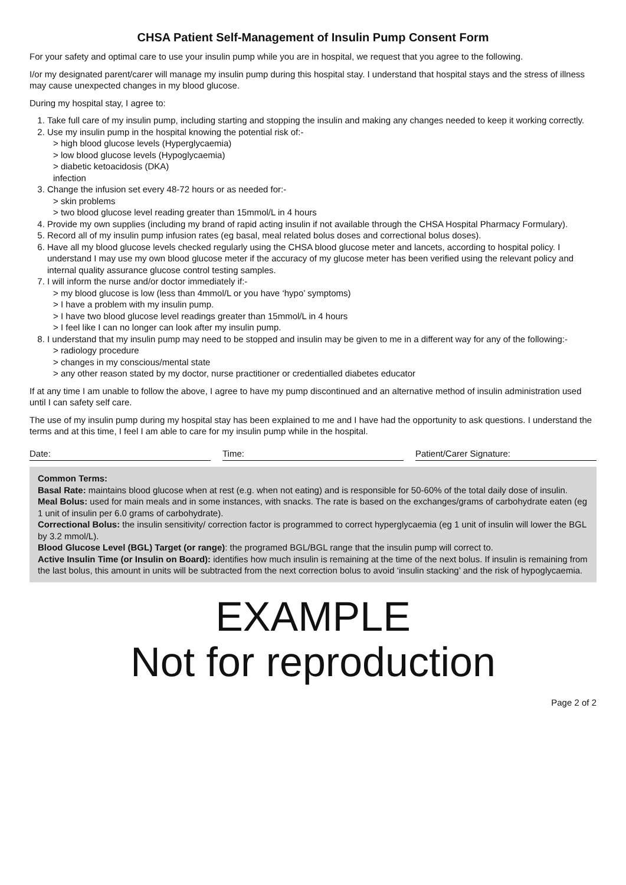CHSA Patient Self-Management of Insulin Pump Consent Form
For your safety and optimal care to use your insulin pump while you are in hospital, we request that you agree to the following.
I/or my designated parent/carer will manage my insulin pump during this hospital stay. I understand that hospital stays and the stress of illness may cause unexpected changes in my blood glucose.
During my hospital stay, I agree to:
1. Take full care of my insulin pump, including starting and stopping the insulin and making any changes needed to keep it working correctly.
2. Use my insulin pump in the hospital knowing the potential risk of:-
> high blood glucose levels (Hyperglycaemia)
> low blood glucose levels (Hypoglycaemia)
> diabetic ketoacidosis (DKA)
infection
3. Change the infusion set every 48-72 hours or as needed for:-
> skin problems
> two blood glucose level reading greater than 15mmol/L in 4 hours
4. Provide my own supplies (including my brand of rapid acting insulin if not available through the CHSA Hospital Pharmacy Formulary).
5. Record all of my insulin pump infusion rates (eg basal, meal related bolus doses and correctional bolus doses).
6. Have all my blood glucose levels checked regularly using the CHSA blood glucose meter and lancets, according to hospital policy. I understand I may use my own blood glucose meter if the accuracy of my glucose meter has been verified using the relevant policy and internal quality assurance glucose control testing samples.
7. I will inform the nurse and/or doctor immediately if:-
> my blood glucose is low (less than 4mmol/L or you have ‘hypo’ symptoms)
> I have a problem with my insulin pump.
> I have two blood glucose level readings greater than 15mmol/L in 4 hours
> I feel like I can no longer can look after my insulin pump.
8. I understand that my insulin pump may need to be stopped and insulin may be given to me in a different way for any of the following:-
> radiology procedure
> changes in my conscious/mental state
> any other reason stated by my doctor, nurse practitioner or credentialled diabetes educator
If at any time I am unable to follow the above, I agree to have my pump discontinued and an alternative method of insulin administration used until I can safety self care.
The use of my insulin pump during my hospital stay has been explained to me and I have had the opportunity to ask questions. I understand the terms and at this time, I feel I am able to care for my insulin pump while in the hospital.
Date: Time: Patient/Carer Signature:
Common Terms:
Basal Rate: maintains blood glucose when at rest (e.g. when not eating) and is responsible for 50-60% of the total daily dose of insulin.
Meal Bolus: used for main meals and in some instances, with snacks. The rate is based on the exchanges/grams of carbohydrate eaten (eg 1 unit of insulin per 6.0 grams of carbohydrate).
Correctional Bolus: the insulin sensitivity/ correction factor is programmed to correct hyperglycaemia (eg 1 unit of insulin will lower the BGL by 3.2 mmol/L).
Blood Glucose Level (BGL) Target (or range): the programed BGL/BGL range that the insulin pump will correct to.
Active Insulin Time (or Insulin on Board): identifies how much insulin is remaining at the time of the next bolus. If insulin is remaining from the last bolus, this amount in units will be subtracted from the next correction bolus to avoid ‘insulin stacking’ and the risk of hypoglycaemia.
EXAMPLE
Not for reproduction
Page 2 of 2